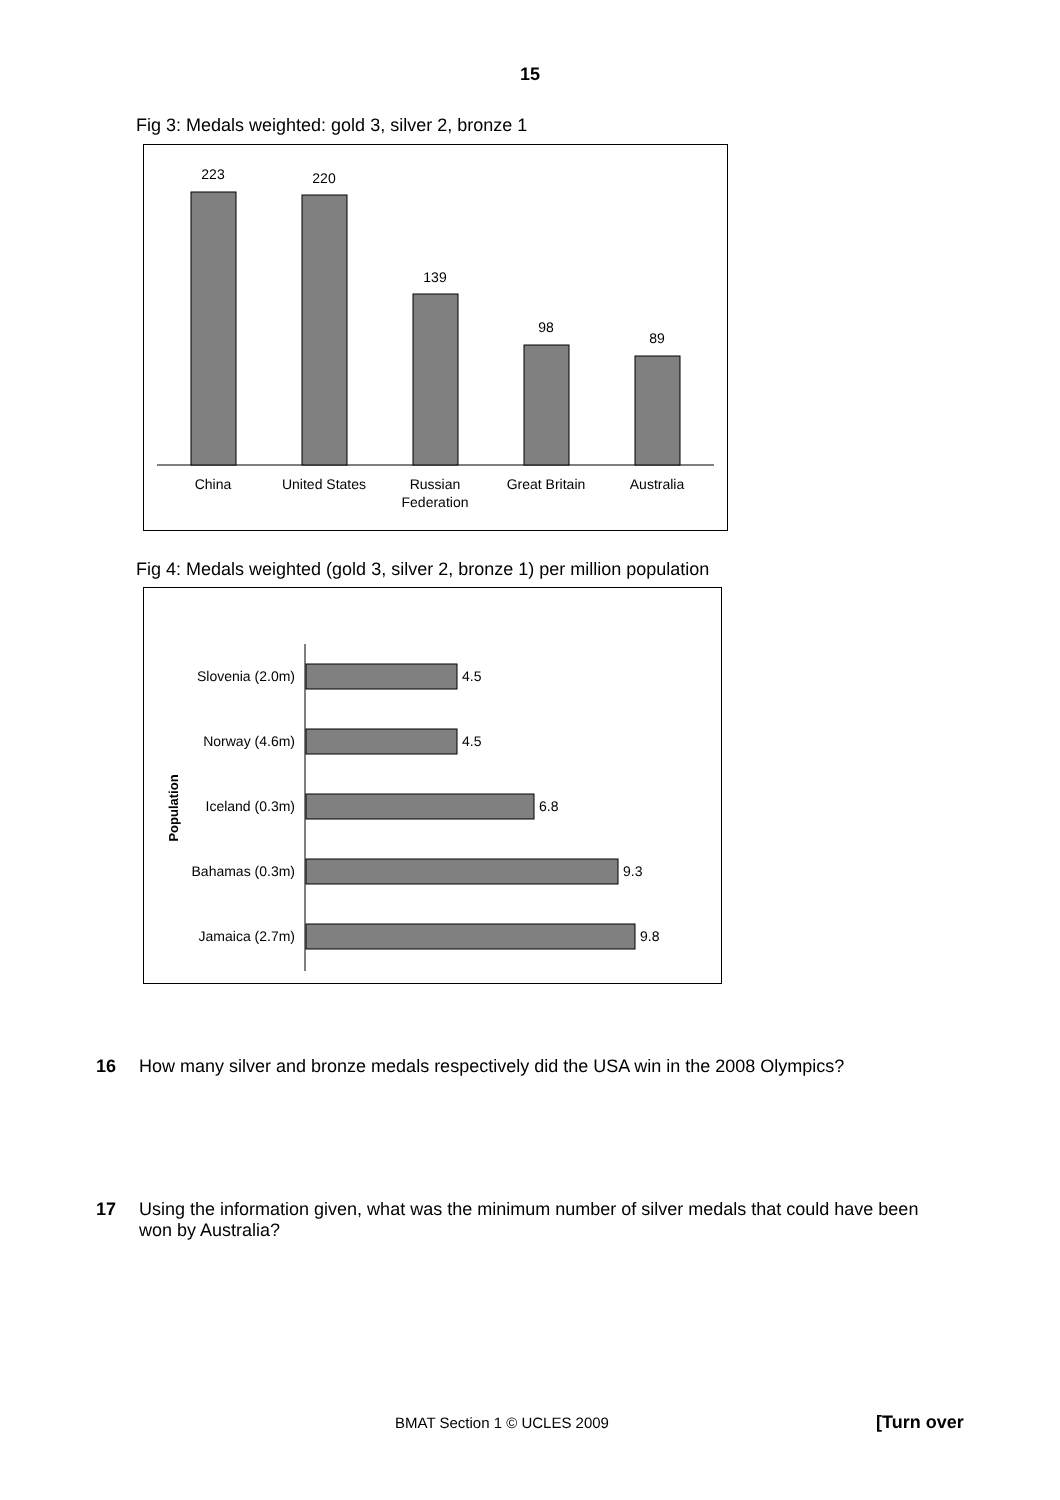15
Fig 3: Medals weighted: gold 3, silver 2, bronze 1
223
220
139
98
89
China
United States
Russian
Federation
Great Britain
Australia
Fig 4: Medals weighted (gold 3, silver 2, bronze 1) per million population
Population
Slovenia (2.0m)
4.5
Norway (4.6m)
4.5
Iceland (0.3m)
6.8
Bahamas (0.3m)
9.3
Jamaica (2.7m)
9.8
16 How many silver and bronze medals respectively did the USA win in the 2008 Olympics?
17 Using the information given, what was the minimum number of silver medals that could have been won by Australia?
BMAT Section 1 © UCLES 2009 [Turn over